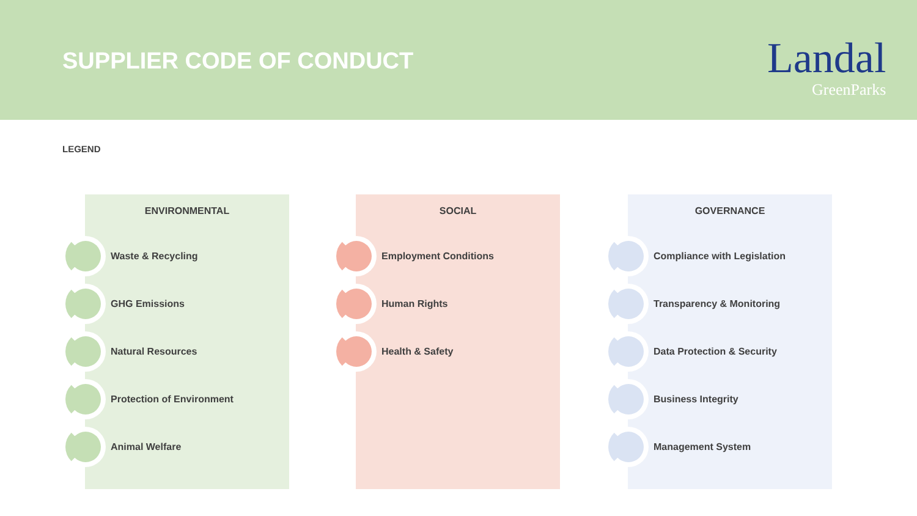SUPPLIER CODE OF CONDUCT Landal
GreenParks
LEGEND
ENVIRONMENTAL
Waste & Recycling
GHG Emissions
Natural Resources
Protection of Environment
Animal Welfare
SOCIAL
Employment Conditions
Human Rights
Health & Safety
GOVERNANCE
Compliance with Legislation
Transparency & Monitoring
Data Protection & Security
Business Integrity
Management System